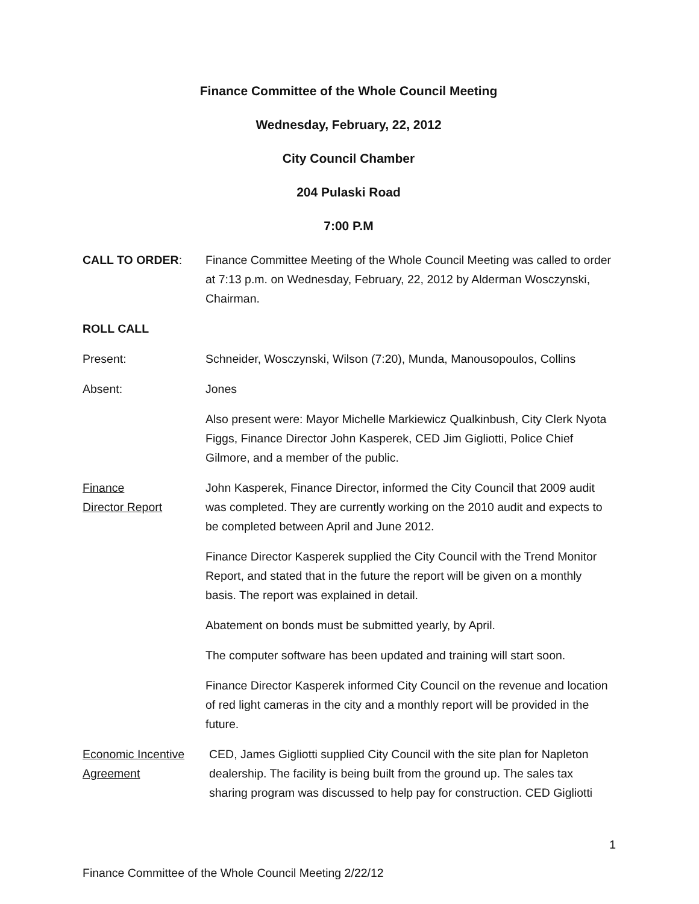Finance Committee of the Whole Council Meeting
Wednesday, February, 22, 2012
City Council Chamber
204 Pulaski Road
7:00 P.M
CALL TO ORDER: Finance Committee Meeting of the Whole Council Meeting was called to order at 7:13 p.m. on Wednesday, February, 22, 2012 by Alderman Wosczynski, Chairman.
ROLL CALL
Present: Schneider, Wosczynski, Wilson (7:20), Munda, Manousopoulos, Collins
Absent: Jones
Also present were: Mayor Michelle Markiewicz Qualkinbush, City Clerk Nyota Figgs, Finance Director John Kasperek, CED Jim Gigliotti, Police Chief Gilmore, and a member of the public.
Finance
Director Report
John Kasperek, Finance Director, informed the City Council that 2009 audit was completed. They are currently working on the 2010 audit and expects to be completed between April and June 2012.
Finance Director Kasperek supplied the City Council with the Trend Monitor Report, and stated that in the future the report will be given on a monthly basis. The report was explained in detail.
Abatement on bonds must be submitted yearly, by April.
The computer software has been updated and training will start soon.
Finance Director Kasperek informed City Council on the revenue and location of red light cameras in the city and a monthly report will be provided in the future.
Economic Incentive
Agreement
CED, James Gigliotti supplied City Council with the site plan for Napleton dealership. The facility is being built from the ground up. The sales tax sharing program was discussed to help pay for construction. CED Gigliotti
1
Finance Committee of the Whole Council Meeting 2/22/12